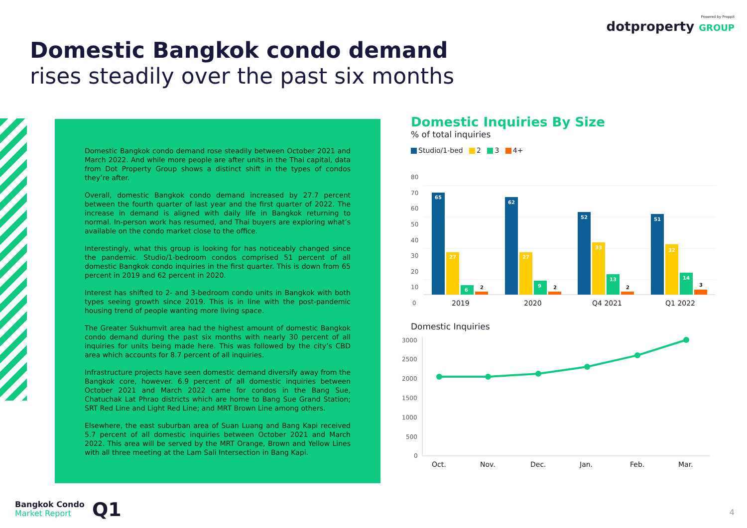Powered by Proppit
dotproperty GROUP
Domestic Bangkok condo demand
rises steadily over the past six months
Domestic Bangkok condo demand rose steadily between October 2021 and March 2022. And while more people are after units in the Thai capital, data from Dot Property Group shows a distinct shift in the types of condos they’re after.
Overall, domestic Bangkok condo demand increased by 27.7 percent between the fourth quarter of last year and the first quarter of 2022. The increase in demand is aligned with daily life in Bangkok returning to normal. In-person work has resumed, and Thai buyers are exploring what’s available on the condo market close to the office.
Interestingly, what this group is looking for has noticeably changed since the pandemic. Studio/1-bedroom condos comprised 51 percent of all domestic Bangkok condo inquiries in the first quarter. This is down from 65 percent in 2019 and 62 percent in 2020.
Interest has shifted to 2- and 3-bedroom condo units in Bangkok with both types seeing growth since 2019. This is in line with the post-pandemic housing trend of people wanting more living space.
The Greater Sukhumvit area had the highest amount of domestic Bangkok condo demand during the past six months with nearly 30 percent of all inquiries for units being made here. This was followed by the city’s CBD area which accounts for 8.7 percent of all inquiries.
Infrastructure projects have seen domestic demand diversify away from the Bangkok core, however. 6.9 percent of all domestic inquiries between October 2021 and March 2022 came for condos in the Bang Sue, Chatuchak Lat Phrao districts which are home to Bang Sue Grand Station; SRT Red Line and Light Red Line; and MRT Brown Line among others.
Elsewhere, the east suburban area of Suan Luang and Bang Kapi received 5.7 percent of all domestic inquiries between October 2021 and March 2022. This area will be served by the MRT Orange, Brown and Yellow Lines with all three meeting at the Lam Sali Intersection in Bang Kapi.
Domestic Inquiries By Size
% of total inquiries
Studio/1-bed 2 3 4+
80
70
60
50
40
30
20
10
0
65
27
6
2
62
27
9
2
52
33
13
2
51
32
14
3
2019
2020
Q4 2021
Q1 2022
Domestic Inquiries
3000
2500
2000
1500
1000
500
0
Oct.
Nov.
Dec.
Jan.
Feb.
Mar.
Bangkok Condo
Market Report
Q1 4